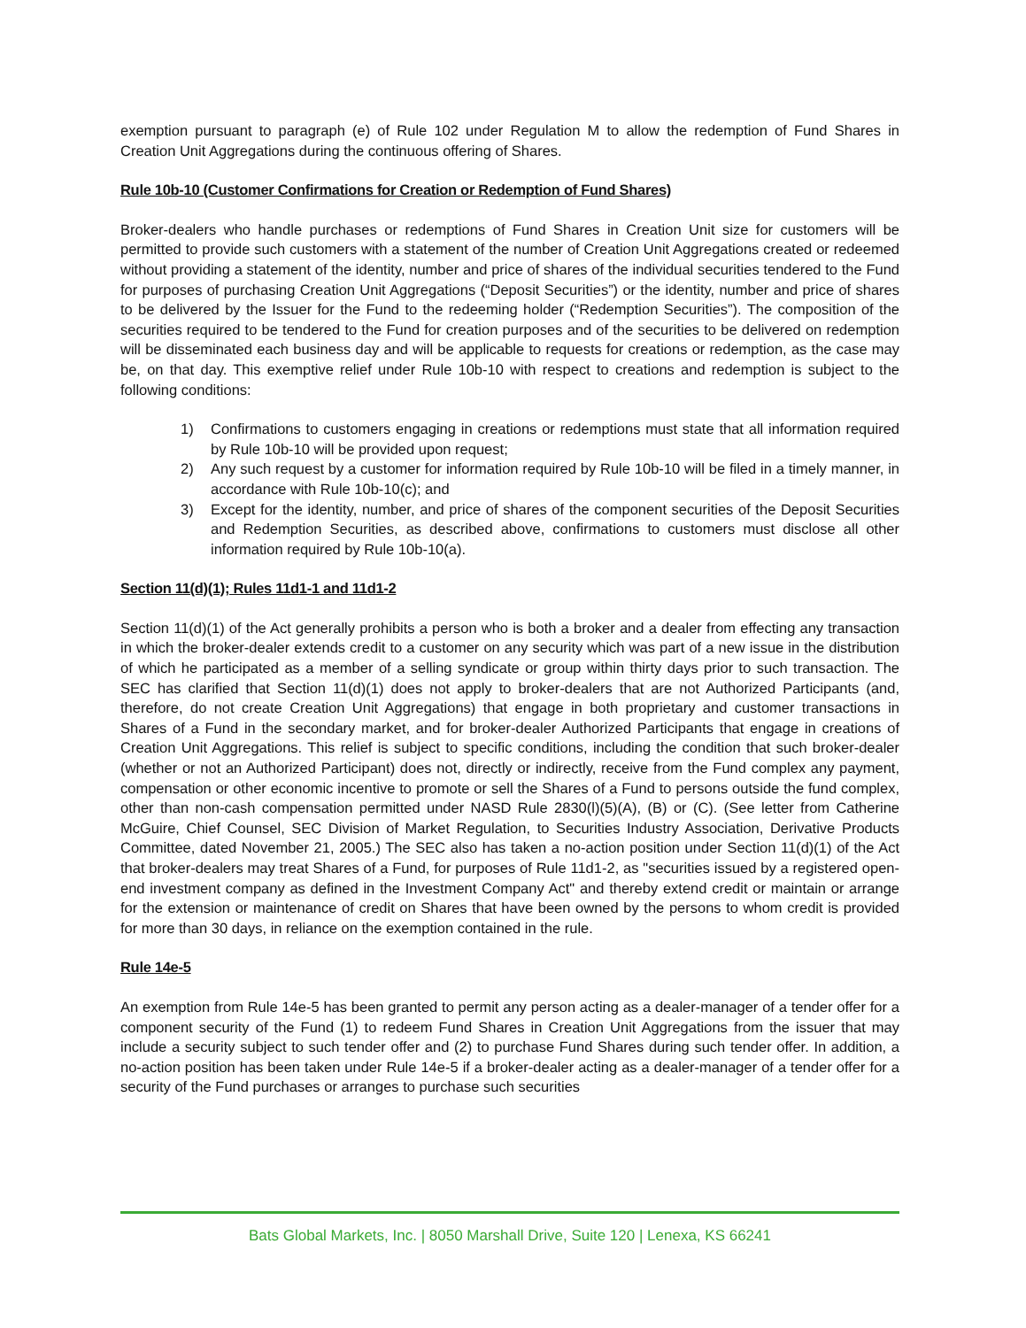exemption pursuant to paragraph (e) of Rule 102 under Regulation M to allow the redemption of Fund Shares in Creation Unit Aggregations during the continuous offering of Shares.
Rule 10b-10 (Customer Confirmations for Creation or Redemption of Fund Shares)
Broker-dealers who handle purchases or redemptions of Fund Shares in Creation Unit size for customers will be permitted to provide such customers with a statement of the number of Creation Unit Aggregations created or redeemed without providing a statement of the identity, number and price of shares of the individual securities tendered to the Fund for purposes of purchasing Creation Unit Aggregations (“Deposit Securities”) or the identity, number and price of shares to be delivered by the Issuer for the Fund to the redeeming holder (“Redemption Securities”). The composition of the securities required to be tendered to the Fund for creation purposes and of the securities to be delivered on redemption will be disseminated each business day and will be applicable to requests for creations or redemption, as the case may be, on that day. This exemptive relief under Rule 10b-10 with respect to creations and redemption is subject to the following conditions:
1) Confirmations to customers engaging in creations or redemptions must state that all information required by Rule 10b-10 will be provided upon request;
2) Any such request by a customer for information required by Rule 10b-10 will be filed in a timely manner, in accordance with Rule 10b-10(c); and
3) Except for the identity, number, and price of shares of the component securities of the Deposit Securities and Redemption Securities, as described above, confirmations to customers must disclose all other information required by Rule 10b-10(a).
Section 11(d)(1); Rules 11d1-1 and 11d1-2
Section 11(d)(1) of the Act generally prohibits a person who is both a broker and a dealer from effecting any transaction in which the broker-dealer extends credit to a customer on any security which was part of a new issue in the distribution of which he participated as a member of a selling syndicate or group within thirty days prior to such transaction. The SEC has clarified that Section 11(d)(1) does not apply to broker-dealers that are not Authorized Participants (and, therefore, do not create Creation Unit Aggregations) that engage in both proprietary and customer transactions in Shares of a Fund in the secondary market, and for broker-dealer Authorized Participants that engage in creations of Creation Unit Aggregations. This relief is subject to specific conditions, including the condition that such broker-dealer (whether or not an Authorized Participant) does not, directly or indirectly, receive from the Fund complex any payment, compensation or other economic incentive to promote or sell the Shares of a Fund to persons outside the fund complex, other than non-cash compensation permitted under NASD Rule 2830(l)(5)(A), (B) or (C). (See letter from Catherine McGuire, Chief Counsel, SEC Division of Market Regulation, to Securities Industry Association, Derivative Products Committee, dated November 21, 2005.) The SEC also has taken a no-action position under Section 11(d)(1) of the Act that broker-dealers may treat Shares of a Fund, for purposes of Rule 11d1-2, as "securities issued by a registered open-end investment company as defined in the Investment Company Act" and thereby extend credit or maintain or arrange for the extension or maintenance of credit on Shares that have been owned by the persons to whom credit is provided for more than 30 days, in reliance on the exemption contained in the rule.
Rule 14e-5
An exemption from Rule 14e-5 has been granted to permit any person acting as a dealer-manager of a tender offer for a component security of the Fund (1) to redeem Fund Shares in Creation Unit Aggregations from the issuer that may include a security subject to such tender offer and (2) to purchase Fund Shares during such tender offer. In addition, a no-action position has been taken under Rule 14e-5 if a broker-dealer acting as a dealer-manager of a tender offer for a security of the Fund purchases or arranges to purchase such securities
Bats Global Markets, Inc. | 8050 Marshall Drive, Suite 120 | Lenexa, KS 66241